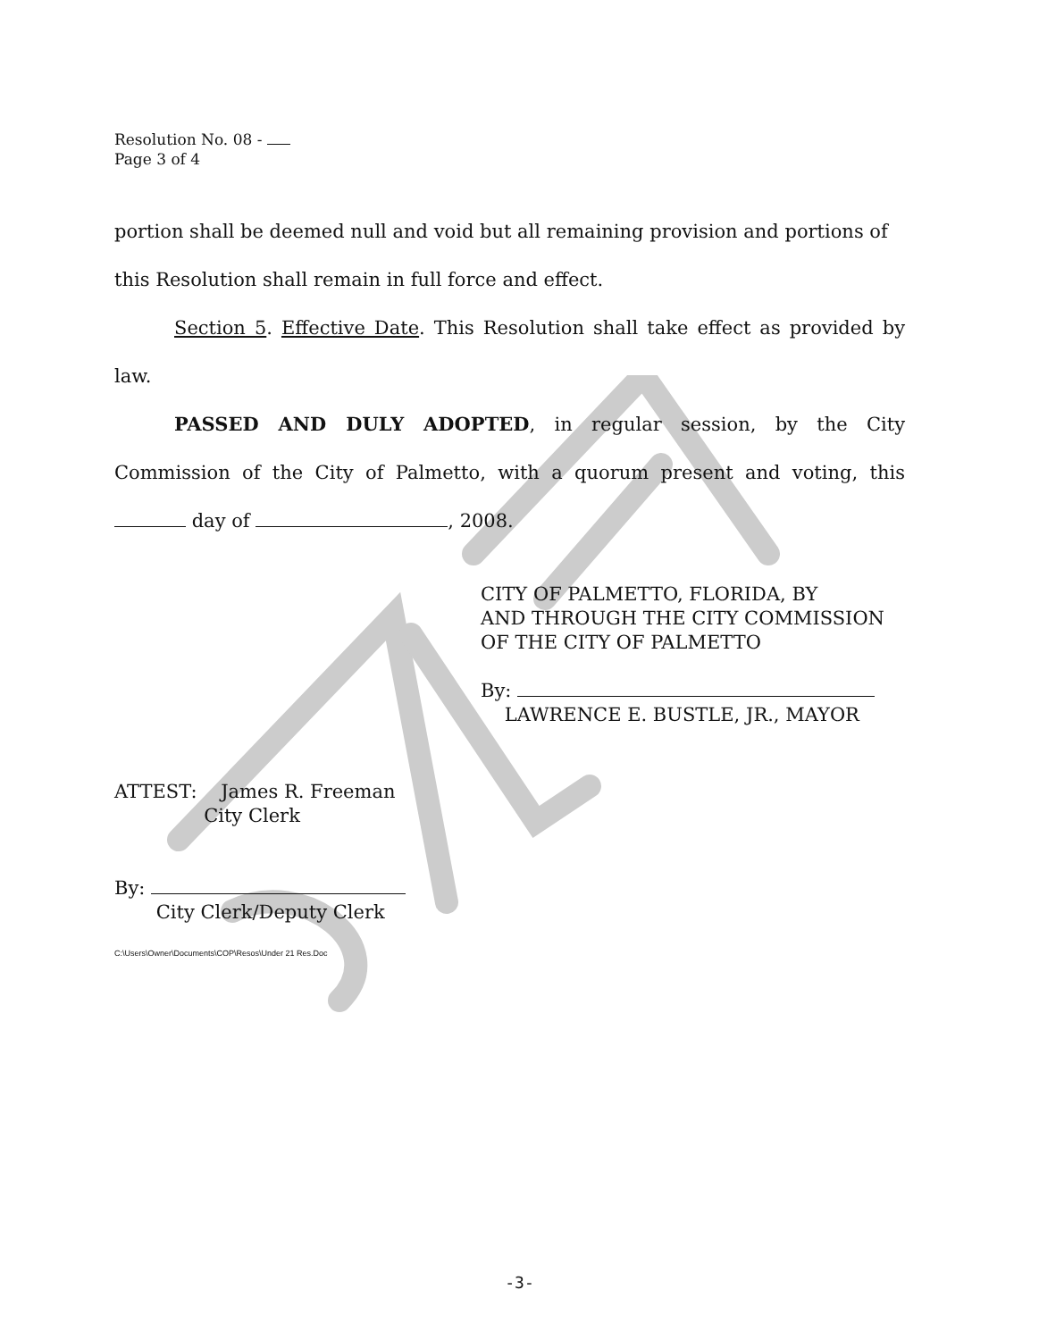Resolution No. 08 -
Page 3 of 4
portion shall be deemed null and void but all remaining provision and portions of this Resolution shall remain in full force and effect.
Section 5. Effective Date. This Resolution shall take effect as provided by law.
PASSED AND DULY ADOPTED, in regular session, by the City Commission of the City of Palmetto, with a quorum present and voting, this day of , 2008.
CITY OF PALMETTO, FLORIDA, BY
AND THROUGH THE CITY COMMISSION
OF THE CITY OF PALMETTO
By:
LAWRENCE E. BUSTLE, JR., MAYOR
ATTEST: James R. Freeman
City Clerk
By:
City Clerk/Deputy Clerk
C:\Users\Owner\Documents\COP\Resos\Under 21 Res.Doc
-3-